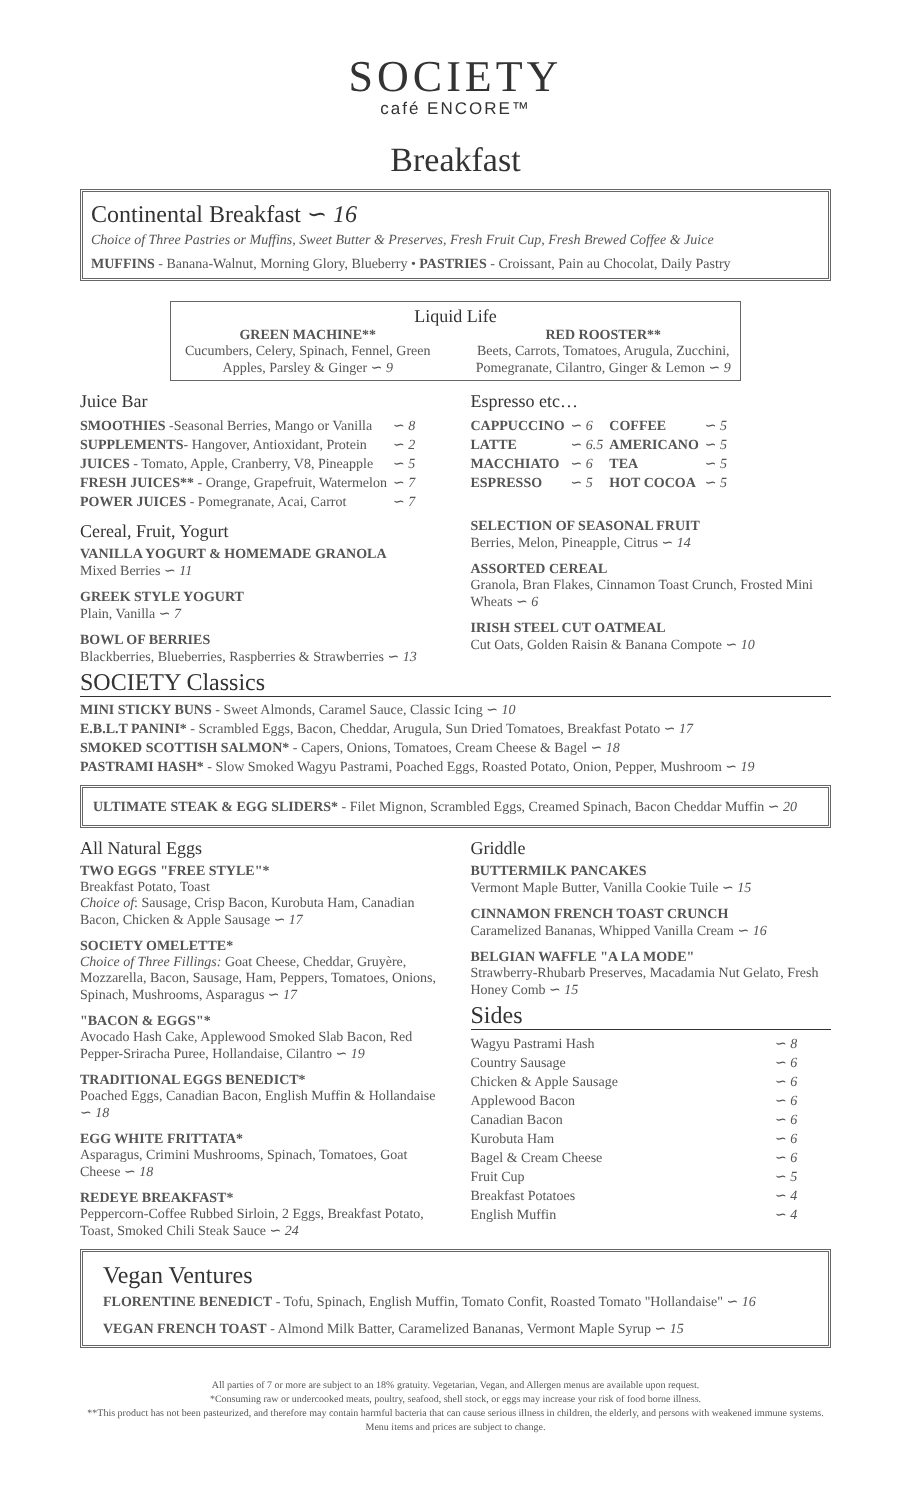SOCIETY
café ENCORE™
Breakfast
Continental Breakfast ∽ 16
Choice of Three Pastries or Muffins, Sweet Butter & Preserves, Fresh Fruit Cup, Fresh Brewed Coffee & Juice
MUFFINS - Banana-Walnut, Morning Glory, Blueberry • PASTRIES - Croissant, Pain au Chocolat, Daily Pastry
Liquid Life
GREEN MACHINE**
Cucumbers, Celery, Spinach, Fennel, Green Apples, Parsley & Ginger ∽ 9
RED ROOSTER**
Beets, Carrots, Tomatoes, Arugula, Zucchini, Pomegranate, Cilantro, Ginger & Lemon ∽ 9
Juice Bar
| SMOOTHIES -Seasonal Berries, Mango or Vanilla | ∽ 8 |
| SUPPLEMENTS - Hangover, Antioxidant, Protein | ∽ 2 |
| JUICES - Tomato, Apple, Cranberry, V8, Pineapple | ∽ 5 |
| FRESH JUICES** - Orange, Grapefruit, Watermelon | ∽ 7 |
| POWER JUICES - Pomegranate, Acai, Carrot | ∽ 7 |
Cereal, Fruit, Yogurt
VANILLA YOGURT & HOMEMADE GRANOLA
Mixed Berries ∽ 11
GREEK STYLE YOGURT
Plain, Vanilla ∽ 7
BOWL OF BERRIES
Blackberries, Blueberries, Raspberries & Strawberries ∽ 13
Espresso etc…
| CAPPUCCINO | ∽ 6 | COFFEE | ∽ 5 |
| LATTE | ∽ 6.5 | AMERICANO | ∽ 5 |
| MACCHIATO | ∽ 6 | TEA | ∽ 5 |
| ESPRESSO | ∽ 5 | HOT COCOA | ∽ 5 |
SELECTION OF SEASONAL FRUIT
Berries, Melon, Pineapple, Citrus ∽ 14
ASSORTED CEREAL
Granola, Bran Flakes, Cinnamon Toast Crunch, Frosted Mini Wheats ∽ 6
IRISH STEEL CUT OATMEAL
Cut Oats, Golden Raisin & Banana Compote ∽ 10
SOCIETY Classics
MINI STICKY BUNS - Sweet Almonds, Caramel Sauce, Classic Icing ∽ 10
E.B.L.T PANINI* - Scrambled Eggs, Bacon, Cheddar, Arugula, Sun Dried Tomatoes, Breakfast Potato ∽ 17
SMOKED SCOTTISH SALMON* - Capers, Onions, Tomatoes, Cream Cheese & Bagel ∽ 18
PASTRAMI HASH* - Slow Smoked Wagyu Pastrami, Poached Eggs, Roasted Potato, Onion, Pepper, Mushroom ∽ 19
ULTIMATE STEAK & EGG SLIDERS* - Filet Mignon, Scrambled Eggs, Creamed Spinach, Bacon Cheddar Muffin ∽ 20
All Natural Eggs
TWO EGGS "FREE STYLE"*
Breakfast Potato, Toast
Choice of: Sausage, Crisp Bacon, Kurobuta Ham, Canadian Bacon, Chicken & Apple Sausage ∽ 17
SOCIETY OMELETTE*
Choice of Three Fillings: Goat Cheese, Cheddar, Gruyère, Mozzarella, Bacon, Sausage, Ham, Peppers, Tomatoes, Onions, Spinach, Mushrooms, Asparagus ∽ 17
"BACON & EGGS"*
Avocado Hash Cake, Applewood Smoked Slab Bacon, Red Pepper-Sriracha Puree, Hollandaise, Cilantro ∽ 19
TRADITIONAL EGGS BENEDICT*
Poached Eggs, Canadian Bacon, English Muffin & Hollandaise ∽ 18
EGG WHITE FRITTATA*
Asparagus, Crimini Mushrooms, Spinach, Tomatoes, Goat Cheese ∽ 18
REDEYE BREAKFAST*
Peppercorn-Coffee Rubbed Sirloin, 2 Eggs, Breakfast Potato, Toast, Smoked Chili Steak Sauce ∽ 24
Griddle
BUTTERMILK PANCAKES
Vermont Maple Butter, Vanilla Cookie Tuile ∽ 15
CINNAMON FRENCH TOAST CRUNCH
Caramelized Bananas, Whipped Vanilla Cream ∽ 16
BELGIAN WAFFLE "A LA MODE"
Strawberry-Rhubarb Preserves, Macadamia Nut Gelato, Fresh Honey Comb ∽ 15
Sides
| Wagyu Pastrami Hash | ∽ 8 |
| Country Sausage | ∽ 6 |
| Chicken & Apple Sausage | ∽ 6 |
| Applewood Bacon | ∽ 6 |
| Canadian Bacon | ∽ 6 |
| Kurobuta Ham | ∽ 6 |
| Bagel & Cream Cheese | ∽ 6 |
| Fruit Cup | ∽ 5 |
| Breakfast Potatoes | ∽ 4 |
| English Muffin | ∽ 4 |
Vegan Ventures
FLORENTINE BENEDICT - Tofu, Spinach, English Muffin, Tomato Confit, Roasted Tomato "Hollandaise" ∽ 16
VEGAN FRENCH TOAST - Almond Milk Batter, Caramelized Bananas, Vermont Maple Syrup ∽ 15
All parties of 7 or more are subject to an 18% gratuity. Vegetarian, Vegan, and Allergen menus are available upon request.
*Consuming raw or undercooked meats, poultry, seafood, shell stock, or eggs may increase your risk of food borne illness.
**This product has not been pasteurized, and therefore may contain harmful bacteria that can cause serious illness in children, the elderly, and persons with weakened immune systems.
Menu items and prices are subject to change.